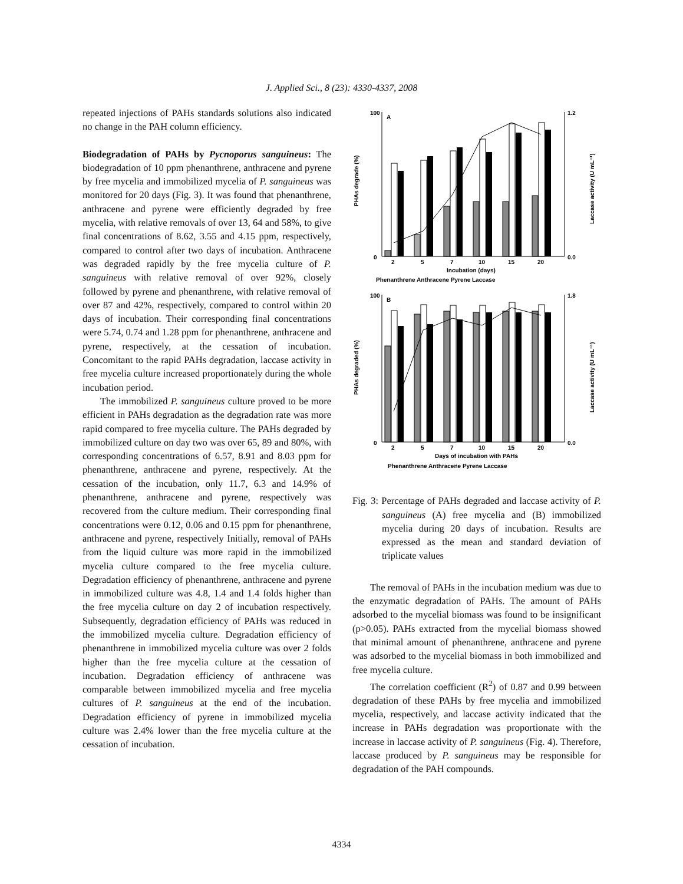J. Applied Sci., 8 (23): 4330-4337, 2008
repeated injections of PAHs standards solutions also indicated no change in the PAH column efficiency.
Biodegradation of PAHs by Pycnoporus sanguineus: The biodegradation of 10 ppm phenanthrene, anthracene and pyrene by free mycelia and immobilized mycelia of P. sanguineus was monitored for 20 days (Fig. 3). It was found that phenanthrene, anthracene and pyrene were efficiently degraded by free mycelia, with relative removals of over 13, 64 and 58%, to give final concentrations of 8.62, 3.55 and 4.15 ppm, respectively, compared to control after two days of incubation. Anthracene was degraded rapidly by the free mycelia culture of P. sanguineus with relative removal of over 92%, closely followed by pyrene and phenanthrene, with relative removal of over 87 and 42%, respectively, compared to control within 20 days of incubation. Their corresponding final concentrations were 5.74, 0.74 and 1.28 ppm for phenanthrene, anthracene and pyrene, respectively, at the cessation of incubation. Concomitant to the rapid PAHs degradation, laccase activity in free mycelia culture increased proportionately during the whole incubation period.
The immobilized P. sanguineus culture proved to be more efficient in PAHs degradation as the degradation rate was more rapid compared to free mycelia culture. The PAHs degraded by immobilized culture on day two was over 65, 89 and 80%, with corresponding concentrations of 6.57, 8.91 and 8.03 ppm for phenanthrene, anthracene and pyrene, respectively. At the cessation of the incubation, only 11.7, 6.3 and 14.9% of phenanthrene, anthracene and pyrene, respectively was recovered from the culture medium. Their corresponding final concentrations were 0.12, 0.06 and 0.15 ppm for phenanthrene, anthracene and pyrene, respectively Initially, removal of PAHs from the liquid culture was more rapid in the immobilized mycelia culture compared to the free mycelia culture. Degradation efficiency of phenanthrene, anthracene and pyrene in immobilized culture was 4.8, 1.4 and 1.4 folds higher than the free mycelia culture on day 2 of incubation respectively. Subsequently, degradation efficiency of PAHs was reduced in the immobilized mycelia culture. Degradation efficiency of phenanthrene in immobilized mycelia culture was over 2 folds higher than the free mycelia culture at the cessation of incubation. Degradation efficiency of anthracene was comparable between immobilized mycelia and free mycelia cultures of P. sanguineus at the end of the incubation. Degradation efficiency of pyrene in immobilized mycelia culture was 2.4% lower than the free mycelia culture at the cessation of incubation.
100
0
1.2
0.0
A
2
5
7
10
15
20
Incubation (days)
Phenanthrene Anthracene Pyrene Laccase
100
0
1.8
0.0
B
2
5
7
10
15
20
Days of incubation with PAHs
Phenanthrene Anthracene Pyrene Laccase
PHAs degrade (%)
Laccase activity (U mL⁻¹)
PHAs degraded (%)
Laccase activity (U mL⁻¹)
Fig. 3: Percentage of PAHs degraded and laccase activity of P. sanguineus (A) free mycelia and (B) immobilized mycelia during 20 days of incubation. Results are expressed as the mean and standard deviation of triplicate values
The removal of PAHs in the incubation medium was due to the enzymatic degradation of PAHs. The amount of PAHs adsorbed to the mycelial biomass was found to be insignificant (p>0.05). PAHs extracted from the mycelial biomass showed that minimal amount of phenanthrene, anthracene and pyrene was adsorbed to the mycelial biomass in both immobilized and free mycelia culture.
The correlation coefficient (R<sup>2</sup>) of 0.87 and 0.99 between degradation of these PAHs by free mycelia and immobilized mycelia, respectively, and laccase activity indicated that the increase in PAHs degradation was proportionate with the increase in laccase activity of P. sanguineus (Fig. 4). Therefore, laccase produced by P. sanguineus may be responsible for degradation of the PAH compounds.
4334